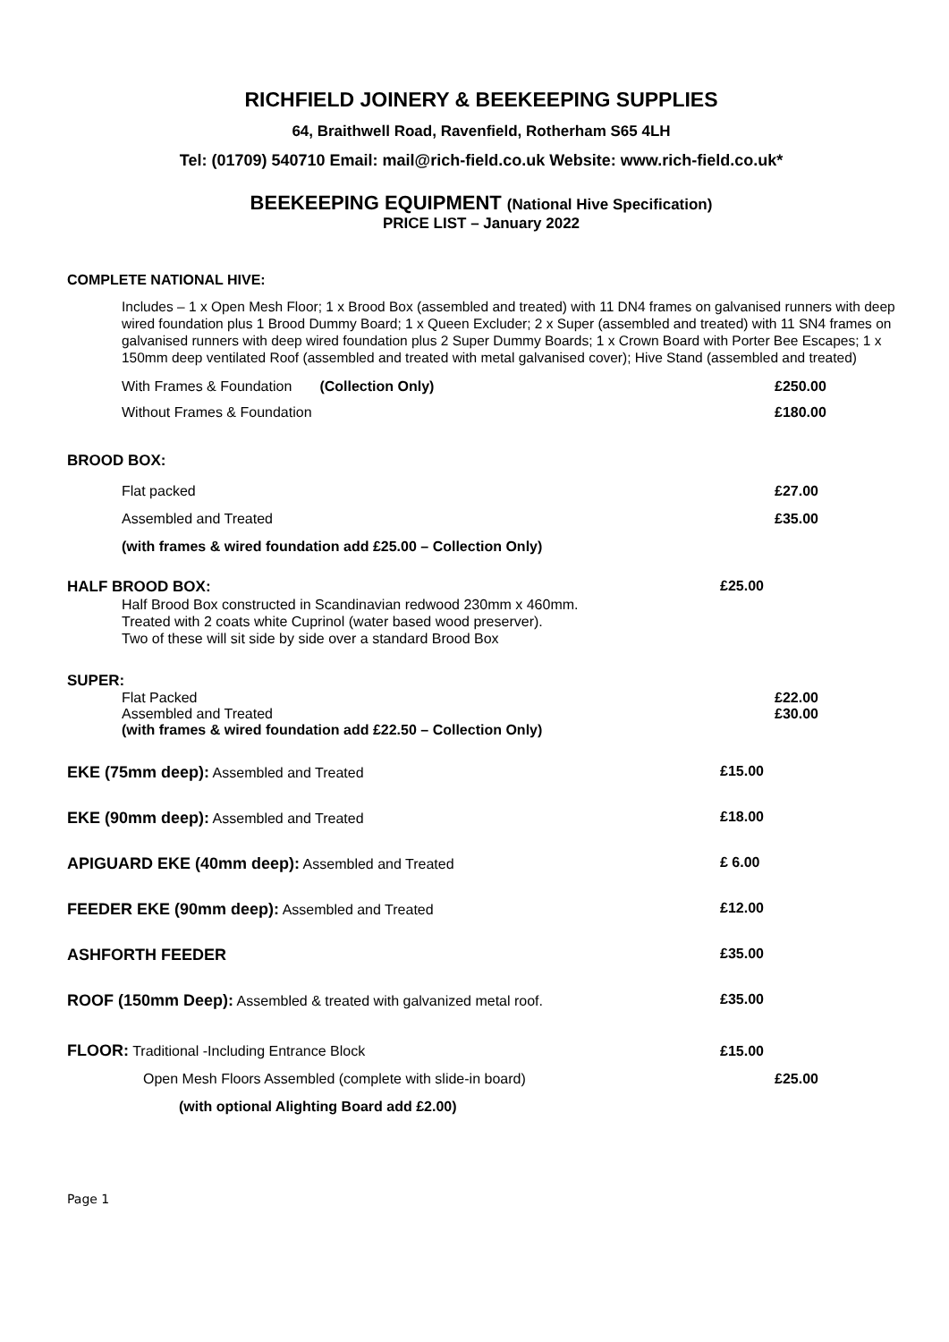RICHFIELD JOINERY & BEEKEEPING SUPPLIES
64, Braithwell Road, Ravenfield, Rotherham S65 4LH
Tel: (01709) 540710 Email: mail@rich-field.co.uk Website: www.rich-field.co.uk*
BEEKEEPING EQUIPMENT (National Hive Specification)
PRICE LIST – January 2022
COMPLETE NATIONAL HIVE:
Includes – 1 x Open Mesh Floor; 1 x Brood Box (assembled and treated) with 11 DN4 frames on galvanised runners with deep wired foundation plus 1 Brood Dummy Board; 1 x Queen Excluder; 2 x Super (assembled and treated) with 11 SN4 frames on galvanised runners with deep wired foundation plus 2 Super Dummy Boards; 1 x Crown Board with Porter Bee Escapes; 1 x 150mm deep ventilated Roof (assembled and treated with metal galvanised cover); Hive Stand (assembled and treated)
With Frames & Foundation (Collection Only) £250.00
Without Frames & Foundation £180.00
BROOD BOX:
Flat packed £27.00
Assembled and Treated £35.00
(with frames & wired foundation add £25.00 – Collection Only)
HALF BROOD BOX: £25.00
Half Brood Box constructed in Scandinavian redwood 230mm x 460mm.
Treated with 2 coats white Cuprinol (water based wood preserver).
Two of these will sit side by side over a standard Brood Box
SUPER:
Flat Packed £22.00
Assembled and Treated £30.00
(with frames & wired foundation add £22.50 – Collection Only)
EKE (75mm deep): Assembled and Treated £15.00
EKE (90mm deep): Assembled and Treated £18.00
APIGUARD EKE (40mm deep): Assembled and Treated £ 6.00
FEEDER EKE (90mm deep): Assembled and Treated £12.00
ASHFORTH FEEDER £35.00
ROOF (150mm Deep): Assembled & treated with galvanized metal roof. £35.00
FLOOR: Traditional -Including Entrance Block £15.00
Open Mesh Floors Assembled (complete with slide-in board) £25.00
(with optional Alighting Board add £2.00)
Page 1